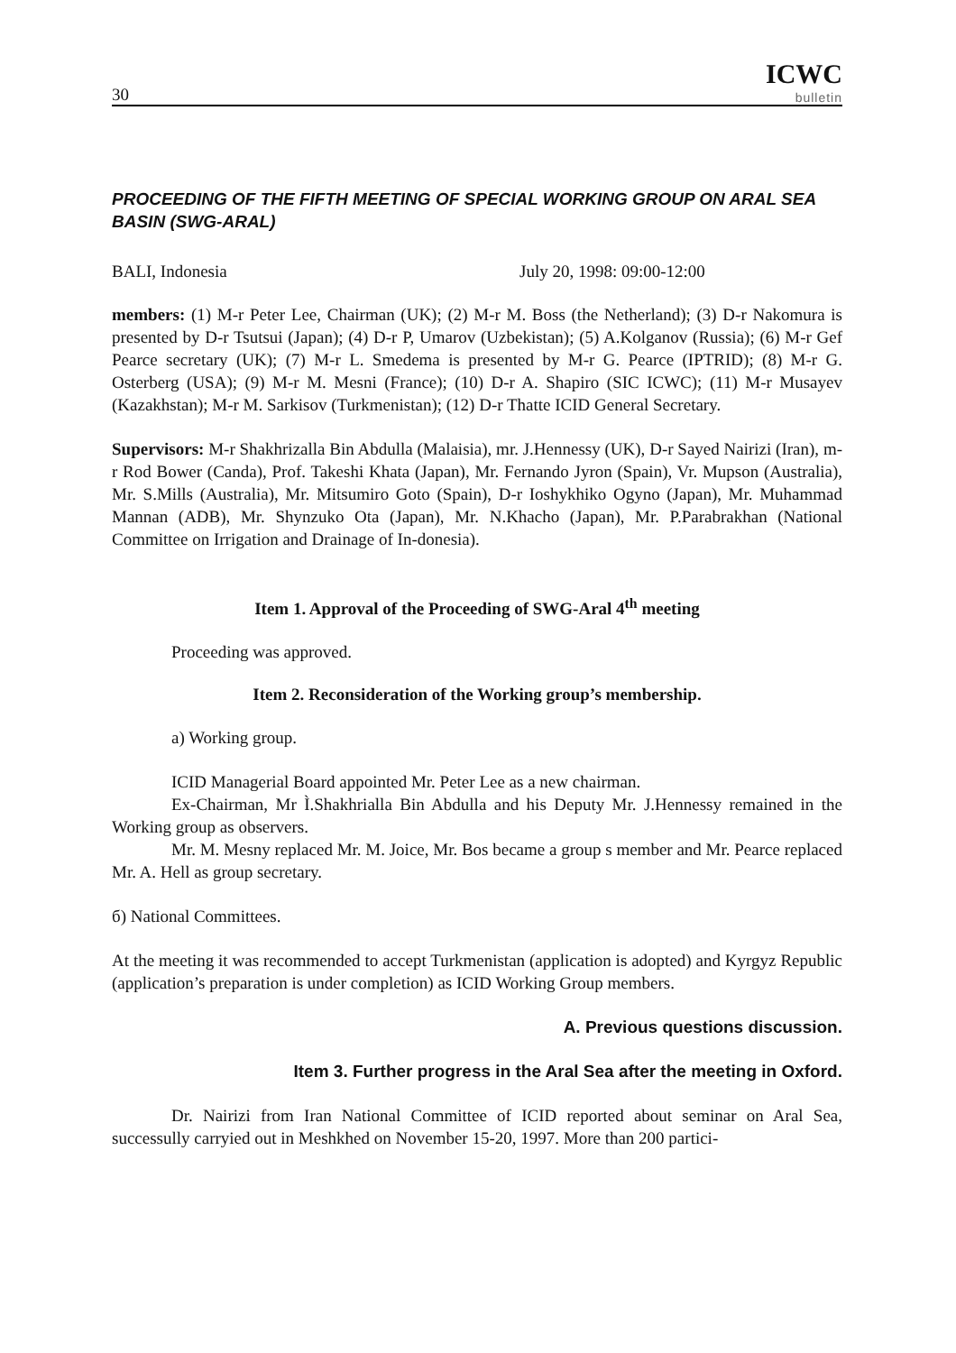30
ICWC
bulletin
PROCEEDING OF THE FIFTH MEETING OF SPECIAL WORKING GROUP ON ARAL SEA BASIN (SWG-ARAL)
BALI, Indonesia July 20, 1998: 09:00-12:00
members: (1) M-r Peter Lee, Chairman (UK); (2) M-r M. Boss (the Netherland); (3) D-r Nakomura is presented by D-r Tsutsui (Japan); (4) D-r P, Umarov (Uzbekistan); (5) A.Kolganov (Russia); (6) M-r Gef Pearce secretary (UK); (7) M-r L. Smedema is presented by M-r G. Pearce (IPTRID); (8) M-r G. Osterberg (USA); (9) M-r M. Mesni (France); (10) D-r A. Shapiro (SIC ICWC); (11) M-r Musayev (Kazakhstan); M-r M. Sarkisov (Turkmenistan); (12) D-r Thatte ICID General Secretary.
Supervisors: M-r Shakhrizalla Bin Abdulla (Malaisia), mr. J.Hennessy (UK), D-r Sayed Nairizi (Iran), m-r Rod Bower (Canda), Prof. Takeshi Khata (Japan), Mr. Fernando Jyron (Spain), Vr. Mupson (Australia), Mr. S.Mills (Australia), Mr. Mitsumiro Goto (Spain), D-r Ioshykhiko Ogyno (Japan), Mr. Muhammad Mannan (ADB), Mr. Shynzuko Ota (Japan), Mr. N.Khacho (Japan), Mr. P.Parabrakhan (National Committee on Irrigation and Drainage of In-donesia).
Item 1. Approval of the Proceeding of SWG-Aral 4<sup>th</sup> meeting
Proceeding was approved.
Item 2. Reconsideration of the Working group’s membership.
a) Working group.
ICID Managerial Board appointed Mr. Peter Lee as a new chairman.
Ex-Chairman, Mr Ì.Shakhrialla Bin Abdulla and his Deputy Mr. J.Hennessy remained in the Working group as observers.
Mr. M. Mesny replaced Mr. M. Joice, Mr. Bos became a group s member and Mr. Pearce replaced Mr. A. Hell as group secretary.
б) National Committees.
At the meeting it was recommended to accept Turkmenistan (application is adopted) and Kyrgyz Republic (application’s preparation is under completion) as ICID Working Group members.
A. Previous questions discussion.
Item 3. Further progress in the Aral Sea after the meeting in Oxford.
Dr. Nairizi from Iran National Committee of ICID reported about seminar on Aral Sea, successully carryied out in Meshkhed on November 15-20, 1997. More than 200 partici-